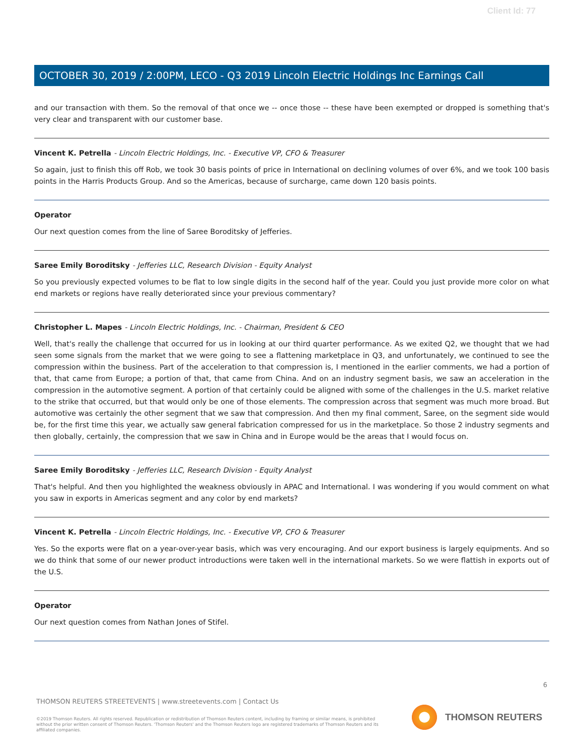Client Id: 77
OCTOBER 30, 2019 / 2:00PM, LECO - Q3 2019 Lincoln Electric Holdings Inc Earnings Call
and our transaction with them. So the removal of that once we -- once those -- these have been exempted or dropped is something that's very clear and transparent with our customer base.
Vincent K. Petrella - Lincoln Electric Holdings, Inc. - Executive VP, CFO & Treasurer
So again, just to finish this off Rob, we took 30 basis points of price in International on declining volumes of over 6%, and we took 100 basis points in the Harris Products Group. And so the Americas, because of surcharge, came down 120 basis points.
Operator
Our next question comes from the line of Saree Boroditsky of Jefferies.
Saree Emily Boroditsky - Jefferies LLC, Research Division - Equity Analyst
So you previously expected volumes to be flat to low single digits in the second half of the year. Could you just provide more color on what end markets or regions have really deteriorated since your previous commentary?
Christopher L. Mapes - Lincoln Electric Holdings, Inc. - Chairman, President & CEO
Well, that's really the challenge that occurred for us in looking at our third quarter performance. As we exited Q2, we thought that we had seen some signals from the market that we were going to see a flattening marketplace in Q3, and unfortunately, we continued to see the compression within the business. Part of the acceleration to that compression is, I mentioned in the earlier comments, we had a portion of that, that came from Europe; a portion of that, that came from China. And on an industry segment basis, we saw an acceleration in the compression in the automotive segment. A portion of that certainly could be aligned with some of the challenges in the U.S. market relative to the strike that occurred, but that would only be one of those elements. The compression across that segment was much more broad. But automotive was certainly the other segment that we saw that compression. And then my final comment, Saree, on the segment side would be, for the first time this year, we actually saw general fabrication compressed for us in the marketplace. So those 2 industry segments and then globally, certainly, the compression that we saw in China and in Europe would be the areas that I would focus on.
Saree Emily Boroditsky - Jefferies LLC, Research Division - Equity Analyst
That's helpful. And then you highlighted the weakness obviously in APAC and International. I was wondering if you would comment on what you saw in exports in Americas segment and any color by end markets?
Vincent K. Petrella - Lincoln Electric Holdings, Inc. - Executive VP, CFO & Treasurer
Yes. So the exports were flat on a year-over-year basis, which was very encouraging. And our export business is largely equipments. And so we do think that some of our newer product introductions were taken well in the international markets. So we were flattish in exports out of the U.S.
Operator
Our next question comes from Nathan Jones of Stifel.
6
THOMSON REUTERS STREETEVENTS | www.streetevents.com | Contact Us
©2019 Thomson Reuters. All rights reserved. Republication or redistribution of Thomson Reuters content, including by framing or similar means, is prohibited without the prior written consent of Thomson Reuters. 'Thomson Reuters' and the Thomson Reuters logo are registered trademarks of Thomson Reuters and its affiliated companies.
THOMSON REUTERS